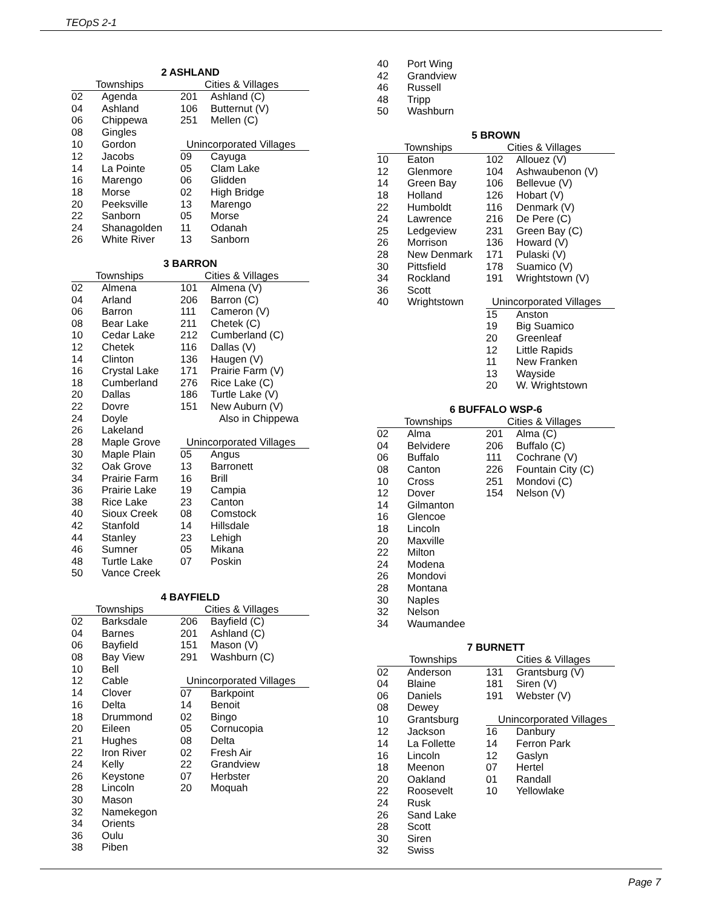TEOpS 2-1
| 2 ASHLAND | | | |
| --- | --- | --- | --- |
| Townships | | Cities & Villages | |
| 02 | Agenda | 201 | Ashland (C) |
| 04 | Ashland | 106 | Butternut (V) |
| 06 | Chippewa | 251 | Mellen (C) |
| 08 | Gingles | | |
| 10 | Gordon | Unincorporated Villages | |
| 12 | Jacobs | 09 | Cayuga |
| 14 | La Pointe | 05 | Clam Lake |
| 16 | Marengo | 06 | Glidden |
| 18 | Morse | 02 | High Bridge |
| 20 | Peeksville | 13 | Marengo |
| 22 | Sanborn | 05 | Morse |
| 24 | Shanagolden | 11 | Odanah |
| 26 | White River | 13 | Sanborn |
| 3 BARRON | | | |
| Townships | | Cities & Villages | |
| 02 | Almena | 101 | Almena (V) |
| 04 | Arland | 206 | Barron (C) |
| 06 | Barron | 111 | Cameron (V) |
| 08 | Bear Lake | 211 | Chetek (C) |
| 10 | Cedar Lake | 212 | Cumberland (C) |
| 12 | Chetek | 116 | Dallas (V) |
| 14 | Clinton | 136 | Haugen (V) |
| 16 | Crystal Lake | 171 | Prairie Farm (V) |
| 18 | Cumberland | 276 | Rice Lake (C) |
| 20 | Dallas | 186 | Turtle Lake (V) |
| 22 | Dovre | 151 | New Auburn (V) |
| 24 | Doyle | | Also in Chippewa |
| 26 | Lakeland | | |
| 28 | Maple Grove | Unincorporated Villages | |
| 30 | Maple Plain | 05 | Angus |
| 32 | Oak Grove | 13 | Barronett |
| 34 | Prairie Farm | 16 | Brill |
| 36 | Prairie Lake | 19 | Campia |
| 38 | Rice Lake | 23 | Canton |
| 40 | Sioux Creek | 08 | Comstock |
| 42 | Stanfold | 14 | Hillsdale |
| 44 | Stanley | 23 | Lehigh |
| 46 | Sumner | 05 | Mikana |
| 48 | Turtle Lake | 07 | Poskin |
| 50 | Vance Creek | | |
| 4 BAYFIELD | | | |
| Townships | | Cities & Villages | |
| 02 | Barksdale | 206 | Bayfield (C) |
| 04 | Barnes | 201 | Ashland (C) |
| 06 | Bayfield | 151 | Mason (V) |
| 08 | Bay View | 291 | Washburn (C) |
| 10 | Bell | | |
| 12 | Cable | Unincorporated Villages | |
| 14 | Clover | 07 | Barkpoint |
| 16 | Delta | 14 | Benoit |
| 18 | Drummond | 02 | Bingo |
| 20 | Eileen | 05 | Cornucopia |
| 21 | Hughes | 08 | Delta |
| 22 | Iron River | 02 | Fresh Air |
| 24 | Kelly | 22 | Grandview |
| 26 | Keystone | 07 | Herbster |
| 28 | Lincoln | 20 | Moquah |
| 30 | Mason | | |
| 32 | Namekegon | | |
| 34 | Orients | | |
| 36 | Oulu | | |
| 38 | Piben | | |
| 40 | Port Wing | | |
| 42 | Grandview | | |
| 46 | Russell | | |
| 48 | Tripp | | |
| 50 | Washburn | | |
| 5 BROWN | | | |
| Townships | | Cities & Villages | |
| 10 | Eaton | 102 | Allouez (V) |
| 12 | Glenmore | 104 | Ashwaubenon (V) |
| 14 | Green Bay | 106 | Bellevue (V) |
| 18 | Holland | 126 | Hobart (V) |
| 22 | Humboldt | 116 | Denmark (V) |
| 24 | Lawrence | 216 | De Pere (C) |
| 25 | Ledgeview | 231 | Green Bay (C) |
| 26 | Morrison | 136 | Howard (V) |
| 28 | New Denmark | 171 | Pulaski (V) |
| 30 | Pittsfield | 178 | Suamico (V) |
| 34 | Rockland | 191 | Wrightstown (V) |
| 36 | Scott | | |
| 40 | Wrightstown | Unincorporated Villages | |
| | | 15 | Anston |
| | | 19 | Big Suamico |
| | | 20 | Greenleaf |
| | | 12 | Little Rapids |
| | | 11 | New Franken |
| | | 13 | Wayside |
| | | 20 | W. Wrightstown |
| 6 BUFFALO WSP-6 | | | |
| Townships | | Cities & Villages | |
| 02 | Alma | 201 | Alma (C) |
| 04 | Belvidere | 206 | Buffalo (C) |
| 06 | Buffalo | 111 | Cochrane (V) |
| 08 | Canton | 226 | Fountain City (C) |
| 10 | Cross | 251 | Mondovi (C) |
| 12 | Dover | 154 | Nelson (V) |
| 14 | Gilmanton | | |
| 16 | Glencoe | | |
| 18 | Lincoln | | |
| 20 | Maxville | | |
| 22 | Milton | | |
| 24 | Modena | | |
| 26 | Mondovi | | |
| 28 | Montana | | |
| 30 | Naples | | |
| 32 | Nelson | | |
| 34 | Waumandee | | |
| 7 BURNETT | | | |
| Townships | | Cities & Villages | |
| 02 | Anderson | 131 | Grantsburg (V) |
| 04 | Blaine | 181 | Siren (V) |
| 06 | Daniels | 191 | Webster (V) |
| 08 | Dewey | | |
| 10 | Grantsburg | Unincorporated Villages | |
| 12 | Jackson | 16 | Danbury |
| 14 | La Follette | 14 | Ferron Park |
| 16 | Lincoln | 12 | Gaslyn |
| 18 | Meenon | 07 | Hertel |
| 20 | Oakland | 01 | Randall |
| 22 | Roosevelt | 10 | Yellowlake |
| 24 | Rusk | | |
| 26 | Sand Lake | | |
| 28 | Scott | | |
| 30 | Siren | | |
| 32 | Swiss | | |
Page 7